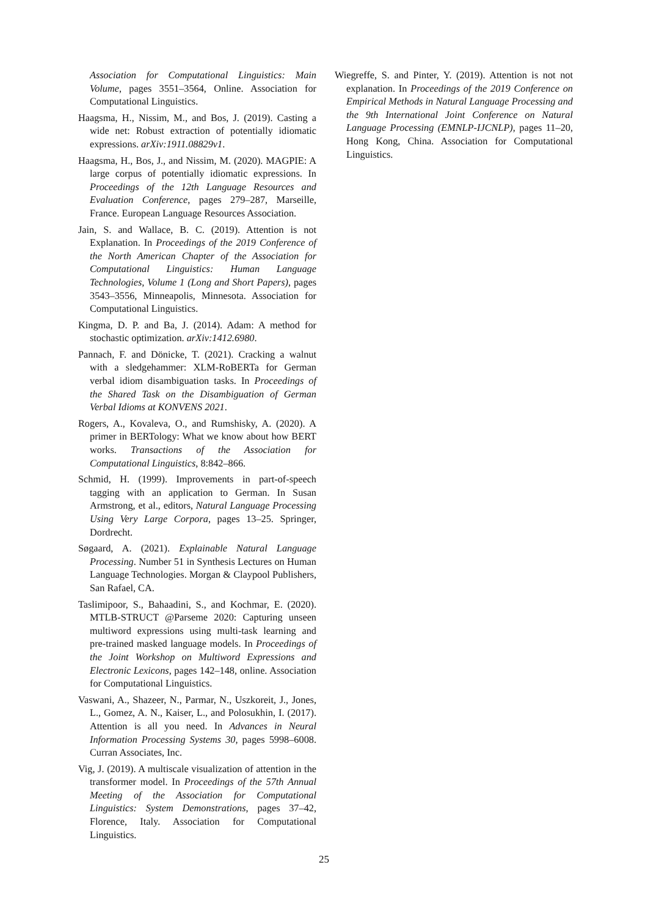Association for Computational Linguistics: Main Volume, pages 3551–3564, Online. Association for Computational Linguistics.
Haagsma, H., Nissim, M., and Bos, J. (2019). Casting a wide net: Robust extraction of potentially idiomatic expressions. arXiv:1911.08829v1.
Haagsma, H., Bos, J., and Nissim, M. (2020). MAGPIE: A large corpus of potentially idiomatic expressions. In Proceedings of the 12th Language Resources and Evaluation Conference, pages 279–287, Marseille, France. European Language Resources Association.
Jain, S. and Wallace, B. C. (2019). Attention is not Explanation. In Proceedings of the 2019 Conference of the North American Chapter of the Association for Computational Linguistics: Human Language Technologies, Volume 1 (Long and Short Papers), pages 3543–3556, Minneapolis, Minnesota. Association for Computational Linguistics.
Kingma, D. P. and Ba, J. (2014). Adam: A method for stochastic optimization. arXiv:1412.6980.
Pannach, F. and Dönicke, T. (2021). Cracking a walnut with a sledgehammer: XLM-RoBERTa for German verbal idiom disambiguation tasks. In Proceedings of the Shared Task on the Disambiguation of German Verbal Idioms at KONVENS 2021.
Rogers, A., Kovaleva, O., and Rumshisky, A. (2020). A primer in BERTology: What we know about how BERT works. Transactions of the Association for Computational Linguistics, 8:842–866.
Schmid, H. (1999). Improvements in part-of-speech tagging with an application to German. In Susan Armstrong, et al., editors, Natural Language Processing Using Very Large Corpora, pages 13–25. Springer, Dordrecht.
Søgaard, A. (2021). Explainable Natural Language Processing. Number 51 in Synthesis Lectures on Human Language Technologies. Morgan & Claypool Publishers, San Rafael, CA.
Taslimipoor, S., Bahaadini, S., and Kochmar, E. (2020). MTLB-STRUCT @Parseme 2020: Capturing unseen multiword expressions using multi-task learning and pre-trained masked language models. In Proceedings of the Joint Workshop on Multiword Expressions and Electronic Lexicons, pages 142–148, online. Association for Computational Linguistics.
Vaswani, A., Shazeer, N., Parmar, N., Uszkoreit, J., Jones, L., Gomez, A. N., Kaiser, L., and Polosukhin, I. (2017). Attention is all you need. In Advances in Neural Information Processing Systems 30, pages 5998–6008. Curran Associates, Inc.
Vig, J. (2019). A multiscale visualization of attention in the transformer model. In Proceedings of the 57th Annual Meeting of the Association for Computational Linguistics: System Demonstrations, pages 37–42, Florence, Italy. Association for Computational Linguistics.
Wiegreffe, S. and Pinter, Y. (2019). Attention is not not explanation. In Proceedings of the 2019 Conference on Empirical Methods in Natural Language Processing and the 9th International Joint Conference on Natural Language Processing (EMNLP-IJCNLP), pages 11–20, Hong Kong, China. Association for Computational Linguistics.
25